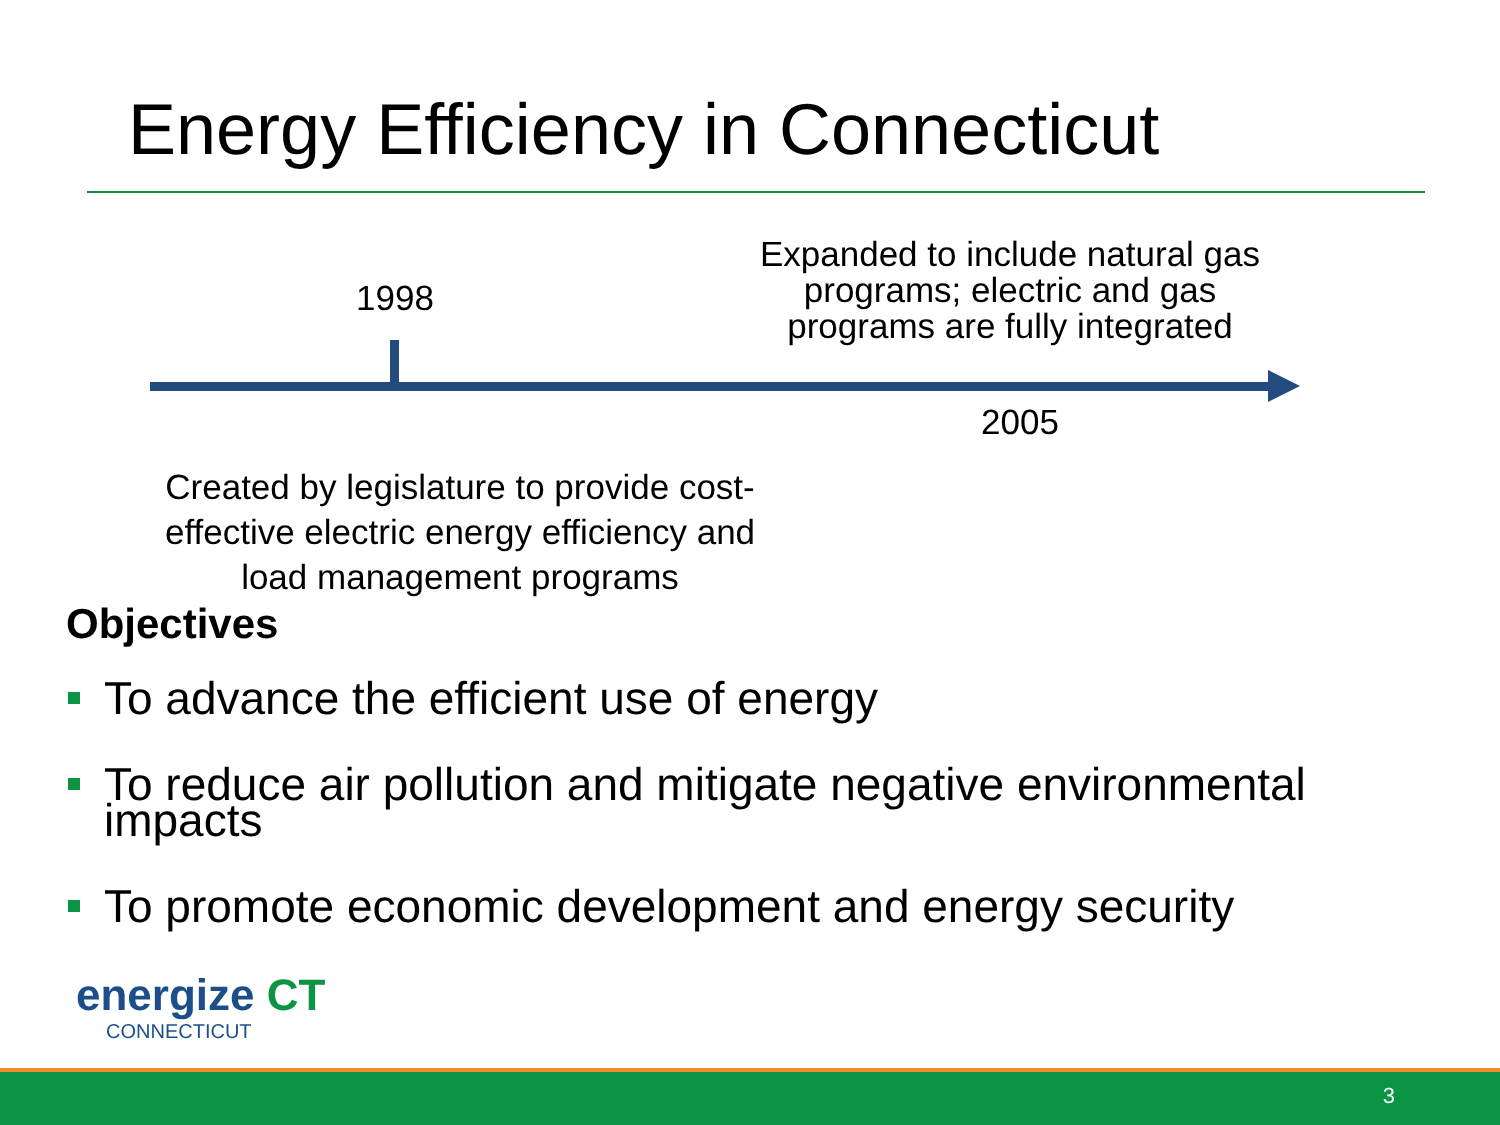Energy Efficiency in Connecticut
Expanded to include natural gas programs; electric and gas programs are fully integrated
1998
2005
Created by legislature to provide cost-effective electric energy efficiency and load management programs
Objectives
To advance the efficient use of energy
To reduce air pollution and mitigate negative environmental impacts
To promote economic development and energy security
energize CT
CONNECTICUT
3